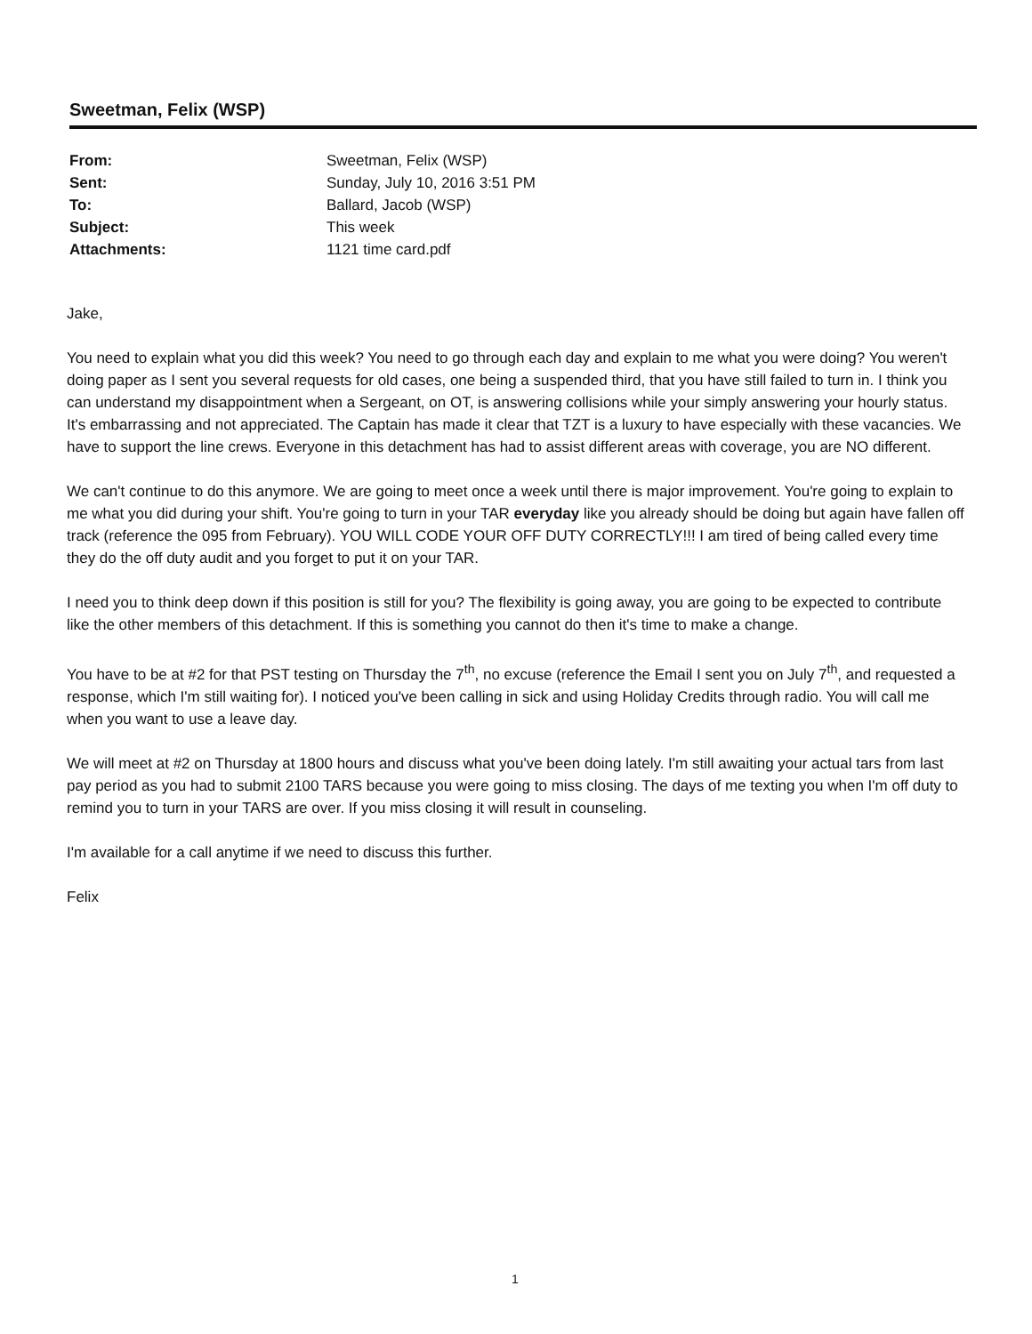Sweetman, Felix (WSP)
From: Sweetman, Felix (WSP)
Sent: Sunday, July 10, 2016 3:51 PM
To: Ballard, Jacob (WSP)
Subject: This week
Attachments: 1121 time card.pdf
Jake,
You need to explain what you did this week? You need to go through each day and explain to me what you were doing? You weren't doing paper as I sent you several requests for old cases, one being a suspended third, that you have still failed to turn in. I think you can understand my disappointment when a Sergeant, on OT, is answering collisions while your simply answering your hourly status. It's embarrassing and not appreciated. The Captain has made it clear that TZT is a luxury to have especially with these vacancies. We have to support the line crews. Everyone in this detachment has had to assist different areas with coverage, you are NO different.
We can't continue to do this anymore. We are going to meet once a week until there is major improvement. You're going to explain to me what you did during your shift. You're going to turn in your TAR everyday like you already should be doing but again have fallen off track (reference the 095 from February). YOU WILL CODE YOUR OFF DUTY CORRECTLY!!! I am tired of being called every time they do the off duty audit and you forget to put it on your TAR.
I need you to think deep down if this position is still for you? The flexibility is going away, you are going to be expected to contribute like the other members of this detachment. If this is something you cannot do then it's time to make a change.
You have to be at #2 for that PST testing on Thursday the 7<sup>th</sup>, no excuse (reference the Email I sent you on July 7<sup>th</sup>, and requested a response, which I'm still waiting for). I noticed you've been calling in sick and using Holiday Credits through radio. You will call me when you want to use a leave day.
We will meet at #2 on Thursday at 1800 hours and discuss what you've been doing lately. I'm still awaiting your actual tars from last pay period as you had to submit 2100 TARS because you were going to miss closing. The days of me texting you when I'm off duty to remind you to turn in your TARS are over. If you miss closing it will result in counseling.
I'm available for a call anytime if we need to discuss this further.
Felix
1